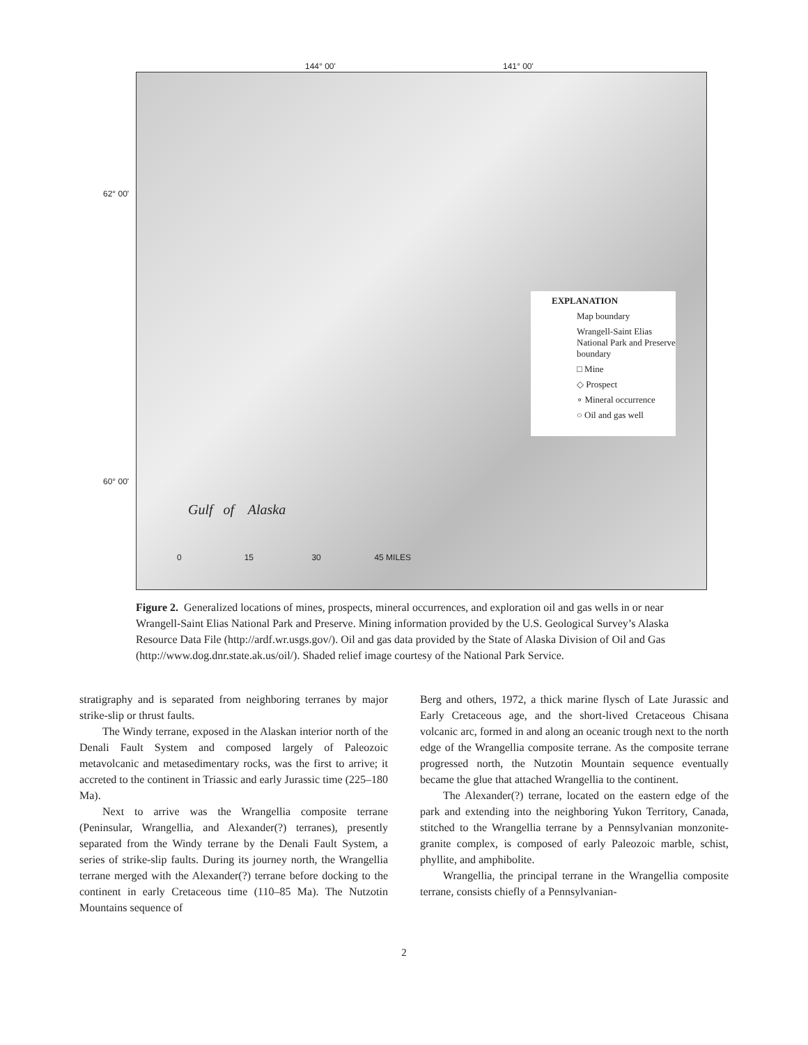144° 00' 141° 00'
62° 00'
60° 00'
Gulf of Alaska
0 15 30 45 MILES
EXPLANATION
Map boundary
Wrangell-Saint Elias National Park and Preserve boundary
□ Mine
◇ Prospect
∘ Mineral occurrence
○ Oil and gas well
Figure 2. Generalized locations of mines, prospects, mineral occurrences, and exploration oil and gas wells in or near Wrangell-Saint Elias National Park and Preserve. Mining information provided by the U.S. Geological Survey’s Alaska Resource Data File (http://ardf.wr.usgs.gov/). Oil and gas data provided by the State of Alaska Division of Oil and Gas (http://www.dog.dnr.state.ak.us/oil/). Shaded relief image courtesy of the National Park Service.
stratigraphy and is separated from neighboring terranes by major strike-slip or thrust faults.
The Windy terrane, exposed in the Alaskan interior north of the Denali Fault System and composed largely of Paleozoic metavolcanic and metasedimentary rocks, was the first to arrive; it accreted to the continent in Triassic and early Jurassic time (225–180 Ma).
Next to arrive was the Wrangellia composite terrane (Peninsular, Wrangellia, and Alexander(?) terranes), presently separated from the Windy terrane by the Denali Fault System, a series of strike-slip faults. During its journey north, the Wrangellia terrane merged with the Alexander(?) terrane before docking to the continent in early Cretaceous time (110–85 Ma). The Nutzotin Mountains sequence of
Berg and others, 1972, a thick marine flysch of Late Jurassic and Early Cretaceous age, and the short-lived Cretaceous Chisana volcanic arc, formed in and along an oceanic trough next to the north edge of the Wrangellia composite terrane. As the composite terrane progressed north, the Nutzotin Mountain sequence eventually became the glue that attached Wrangellia to the continent.
The Alexander(?) terrane, located on the eastern edge of the park and extending into the neighboring Yukon Territory, Canada, stitched to the Wrangellia terrane by a Pennsylvanian monzonite-granite complex, is composed of early Paleozoic marble, schist, phyllite, and amphibolite.
Wrangellia, the principal terrane in the Wrangellia composite terrane, consists chiefly of a Pennsylvanian-
2